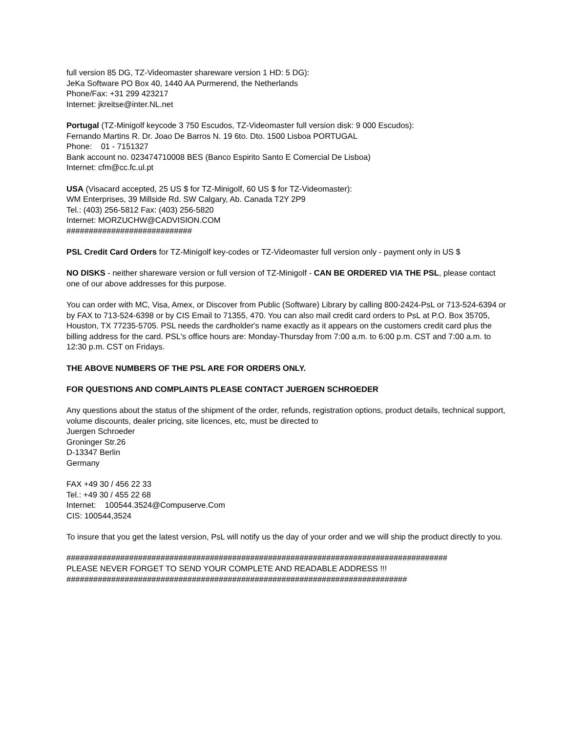full version 85 DG, TZ-Videomaster shareware version 1 HD: 5 DG):
JeKa Software PO Box 40, 1440 AA Purmerend, the Netherlands
Phone/Fax: +31 299 423217
Internet: jkreitse@inter.NL.net
Portugal (TZ-Minigolf keycode 3 750 Escudos, TZ-Videomaster full version disk: 9 000 Escudos):
Fernando Martins R. Dr. Joao De Barros N. 19 6to. Dto. 1500 Lisboa PORTUGAL
Phone: 01 - 7151327
Bank account no. 023474710008 BES (Banco Espirito Santo E Comercial De Lisboa)
Internet: cfm@cc.fc.ul.pt
USA (Visacard accepted, 25 US $ for TZ-Minigolf, 60 US $ for TZ-Videomaster):
WM Enterprises, 39 Millside Rd. SW Calgary, Ab. Canada T2Y 2P9
Tel.: (403) 256-5812 Fax: (403) 256-5820
Internet: MORZUCHW@CADVISION.COM
############################
PSL Credit Card Orders for TZ-Minigolf key-codes or TZ-Videomaster full version only - payment only in US $
NO DISKS - neither shareware version or full version of TZ-Minigolf - CAN BE ORDERED VIA THE PSL, please contact one of our above addresses for this purpose.
You can order with MC, Visa, Amex, or Discover from Public (Software) Library by calling 800-2424-PsL or 713-524-6394 or by FAX to 713-524-6398 or by CIS Email to 71355, 470. You can also mail credit card orders to PsL at P.O. Box 35705, Houston, TX 77235-5705. PSL needs the cardholder's name exactly as it appears on the customers credit card plus the billing address for the card. PSL's office hours are: Monday-Thursday from 7:00 a.m. to 6:00 p.m. CST and 7:00 a.m. to 12:30 p.m. CST on Fridays.
THE ABOVE NUMBERS OF THE PSL ARE FOR ORDERS ONLY.
FOR QUESTIONS AND COMPLAINTS PLEASE CONTACT JUERGEN SCHROEDER
Any questions about the status of the shipment of the order, refunds, registration options, product details, technical support, volume discounts, dealer pricing, site licences, etc, must be directed to
Juergen Schroeder
Groninger Str.26
D-13347 Berlin
Germany
FAX +49 30 / 456 22 33
Tel.: +49 30 / 455 22 68
Internet: 100544.3524@Compuserve.Com
CIS: 100544,3524
To insure that you get the latest version, PsL will notify us the day of your order and we will ship the product directly to you.
#####################################################################################
PLEASE NEVER FORGET TO SEND YOUR COMPLETE AND READABLE ADDRESS !!!
############################################################################